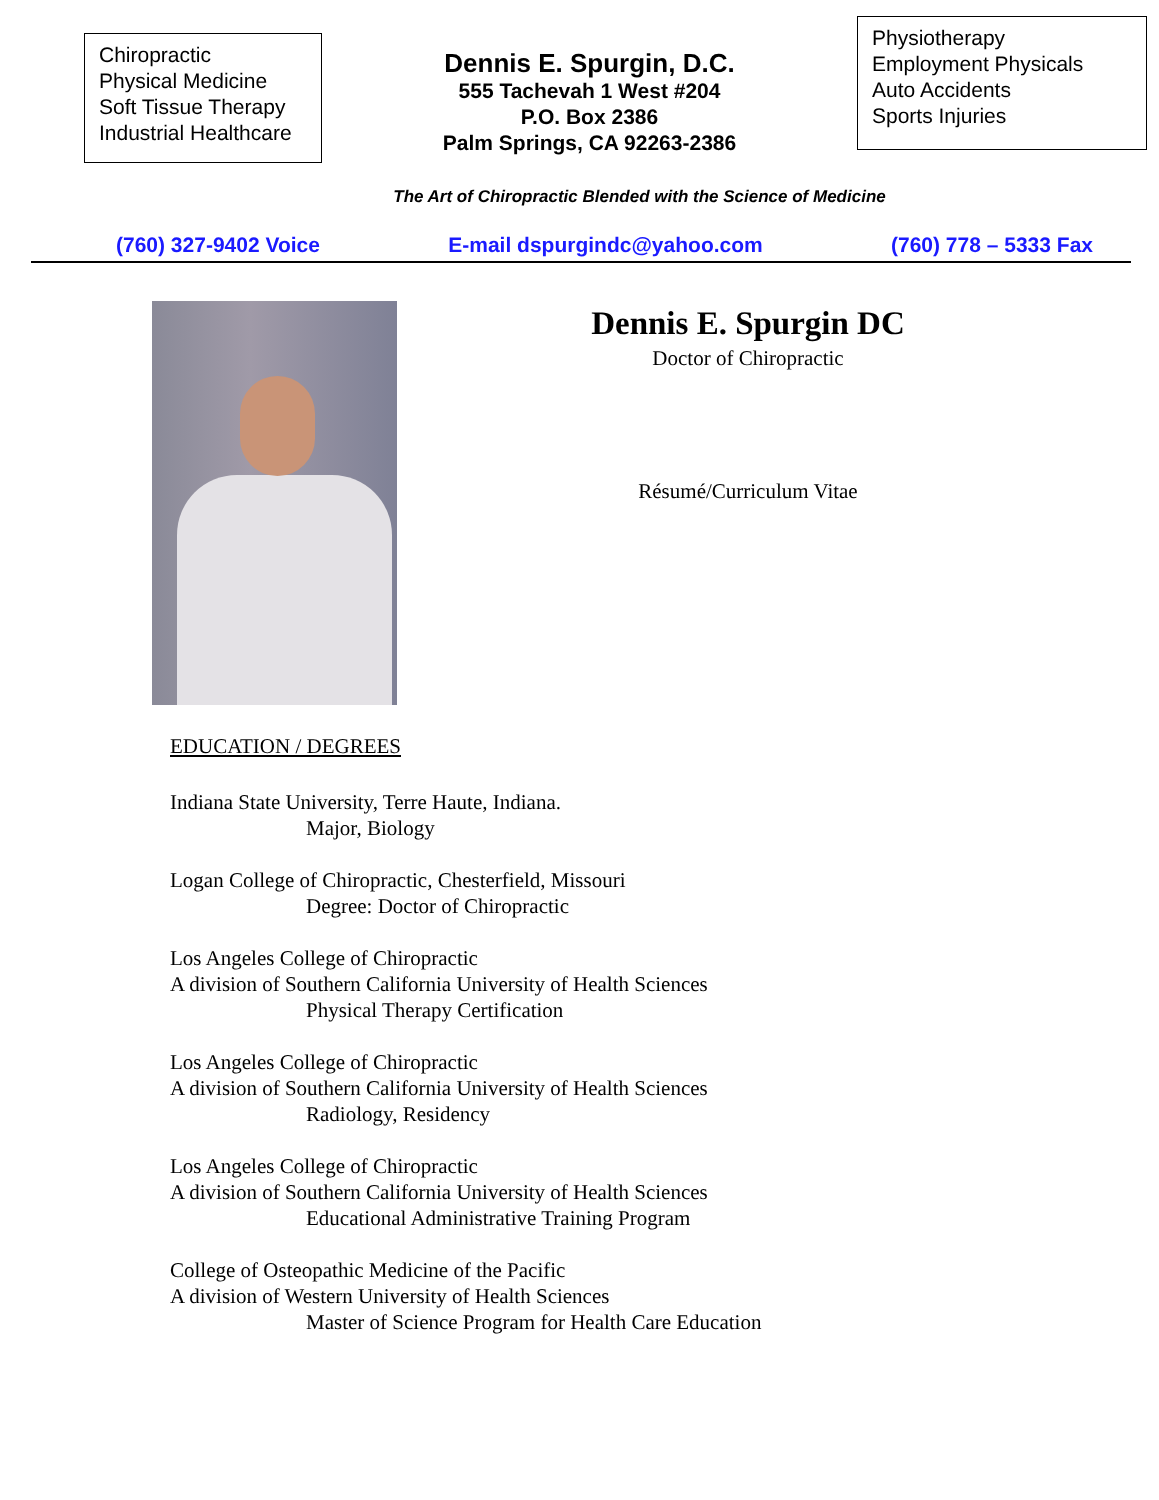Chiropractic
Physical Medicine
Soft Tissue Therapy
Industrial Healthcare
Dennis E. Spurgin, D.C.
555 Tachevah 1 West #204
P.O. Box 2386
Palm Springs, CA 92263-2386
Physiotherapy
Employment Physicals
Auto Accidents
Sports Injuries
The Art of Chiropractic Blended with the Science of Medicine
(760) 327-9402 Voice E-mail dspurgindc@yahoo.com (760) 778 – 5333 Fax
Dennis E. Spurgin DC
Doctor of Chiropractic
Résumé/Curriculum Vitae
EDUCATION / DEGREES
Indiana State University, Terre Haute, Indiana.
Major, Biology
Logan College of Chiropractic, Chesterfield, Missouri
Degree: Doctor of Chiropractic
Los Angeles College of Chiropractic
A division of Southern California University of Health Sciences
Physical Therapy Certification
Los Angeles College of Chiropractic
A division of Southern California University of Health Sciences
Radiology, Residency
Los Angeles College of Chiropractic
A division of Southern California University of Health Sciences
Educational Administrative Training Program
College of Osteopathic Medicine of the Pacific
A division of Western University of Health Sciences
Master of Science Program for Health Care Education